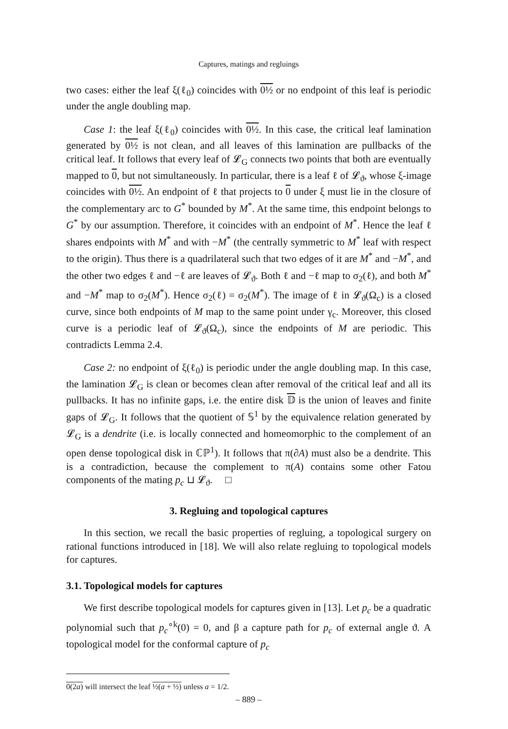Captures, matings and regluings
two cases: either the leaf ξ(ℓ<sub>0</sub>) coincides with 0½ or no endpoint of this leaf is periodic under the angle doubling map.
Case 1: the leaf ξ(ℓ<sub>0</sub>) coincides with 0½. In this case, the critical leaf lamination generated by 0½ is not clean, and all leaves of this lamination are pullbacks of the critical leaf. It follows that every leaf of 𝓛<sub>G</sub> connects two points that both are eventually mapped to 0, but not simultaneously. In particular, there is a leaf ℓ of 𝓛<sub>ϑ</sub>, whose ξ-image coincides with 0½. An endpoint of ℓ that projects to 0 under ξ must lie in the closure of the complementary arc to G<sup>*</sup> bounded by M<sup>*</sup>. At the same time, this endpoint belongs to G<sup>*</sup> by our assumption. Therefore, it coincides with an endpoint of M<sup>*</sup>. Hence the leaf ℓ shares endpoints with M<sup>*</sup> and with −M<sup>*</sup> (the centrally symmetric to M<sup>*</sup> leaf with respect to the origin). Thus there is a quadrilateral such that two edges of it are M<sup>*</sup> and −M<sup>*</sup>, and the other two edges ℓ and −ℓ are leaves of 𝓛<sub>ϑ</sub>. Both ℓ and −ℓ map to σ<sub>2</sub>(ℓ), and both M<sup>*</sup> and −M<sup>*</sup> map to σ<sub>2</sub>(M<sup>*</sup>). Hence σ<sub>2</sub>(ℓ) = σ<sub>2</sub>(M<sup>*</sup>). The image of ℓ in 𝓛<sub>ϑ</sub>(Ω<sub>c</sub>) is a closed curve, since both endpoints of M map to the same point under γ<sub>c</sub>. Moreover, this closed curve is a periodic leaf of 𝓛<sub>ϑ</sub>(Ω<sub>c</sub>), since the endpoints of M are periodic. This contradicts Lemma 2.4.
Case 2: no endpoint of ξ(ℓ<sub>0</sub>) is periodic under the angle doubling map. In this case, the lamination 𝓛<sub>G</sub> is clean or becomes clean after removal of the critical leaf and all its pullbacks. It has no infinite gaps, i.e. the entire disk 𝔻 is the union of leaves and finite gaps of 𝓛<sub>G</sub>. It follows that the quotient of 𝕊<sup>1</sup> by the equivalence relation generated by 𝓛<sub>G</sub> is a dendrite (i.e. is locally connected and homeomorphic to the complement of an open dense topological disk in ℂℙ<sup>1</sup>). It follows that π(∂A) must also be a dendrite. This is a contradiction, because the complement to π(A) contains some other Fatou components of the mating p<sub>c</sub> ⊔ 𝓛<sub>ϑ</sub>. □
3. Regluing and topological captures
In this section, we recall the basic properties of regluing, a topological surgery on rational functions introduced in [18]. We will also relate regluing to topological models for captures.
3.1. Topological models for captures
We first describe topological models for captures given in [13]. Let p<sub>c</sub> be a quadratic polynomial such that p<sub>c</sub><sup>∘k</sup>(0) = 0, and β a capture path for p<sub>c</sub> of external angle ϑ. A topological model for the conformal capture of p<sub>c</sub>
0(2a) will intersect the leaf ½(a + ½) unless a = 1/2.
– 889 –